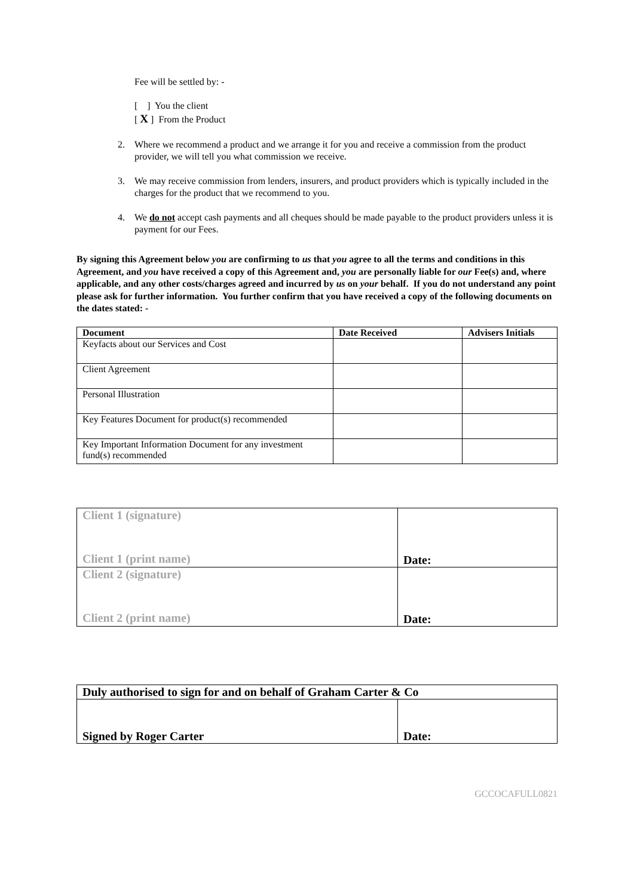Fee will be settled by: -
[ ] You the client
[ X ] From the Product
2. Where we recommend a product and we arrange it for you and receive a commission from the product provider, we will tell you what commission we receive.
3. We may receive commission from lenders, insurers, and product providers which is typically included in the charges for the product that we recommend to you.
4. We do not accept cash payments and all cheques should be made payable to the product providers unless it is payment for our Fees.
By signing this Agreement below you are confirming to us that you agree to all the terms and conditions in this Agreement, and you have received a copy of this Agreement and, you are personally liable for our Fee(s) and, where applicable, and any other costs/charges agreed and incurred by us on your behalf. If you do not understand any point please ask for further information. You further confirm that you have received a copy of the following documents on the dates stated: -
| Document | Date Received | Advisers Initials |
| --- | --- | --- |
| Keyfacts about our Services and Cost | | |
| Client Agreement | | |
| Personal Illustration | | |
| Key Features Document for product(s) recommended | | |
| Key Important Information Document for any investment fund(s) recommended | | |
| Client 1 (signature) Client 1 (print name) | Date: |
| Client 2 (signature) Client 2 (print name) | Date: |
| Duly authorised to sign for and on behalf of Graham Carter & Co | |
| Signed by Roger Carter | Date: |
GCCOCAFULL0821